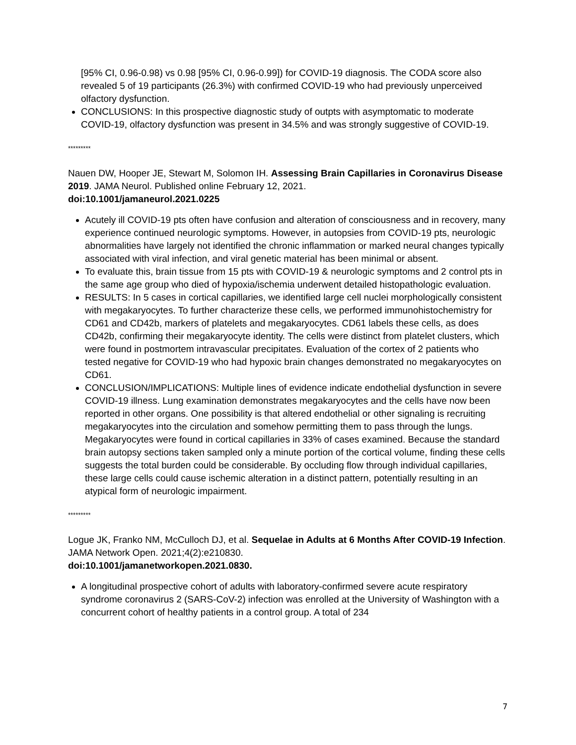[95% CI, 0.96-0.98) vs 0.98 [95% CI, 0.96-0.99]) for COVID-19 diagnosis. The CODA score also revealed 5 of 19 participants (26.3%) with confirmed COVID-19 who had previously unperceived olfactory dysfunction.
CONCLUSIONS: In this prospective diagnostic study of outpts with asymptomatic to moderate COVID-19, olfactory dysfunction was present in 34.5% and was strongly suggestive of COVID-19.
*********
Nauen DW, Hooper JE, Stewart M, Solomon IH. Assessing Brain Capillaries in Coronavirus Disease 2019. JAMA Neurol. Published online February 12, 2021.
doi:10.1001/jamaneurol.2021.0225
Acutely ill COVID-19 pts often have confusion and alteration of consciousness and in recovery, many experience continued neurologic symptoms. However, in autopsies from COVID-19 pts, neurologic abnormalities have largely not identified the chronic inflammation or marked neural changes typically associated with viral infection, and viral genetic material has been minimal or absent.
To evaluate this, brain tissue from 15 pts with COVID-19 & neurologic symptoms and 2 control pts in the same age group who died of hypoxia/ischemia underwent detailed histopathologic evaluation.
RESULTS: In 5 cases in cortical capillaries, we identified large cell nuclei morphologically consistent with megakaryocytes. To further characterize these cells, we performed immunohistochemistry for CD61 and CD42b, markers of platelets and megakaryocytes. CD61 labels these cells, as does CD42b, confirming their megakaryocyte identity. The cells were distinct from platelet clusters, which were found in postmortem intravascular precipitates. Evaluation of the cortex of 2 patients who tested negative for COVID-19 who had hypoxic brain changes demonstrated no megakaryocytes on CD61.
CONCLUSION/IMPLICATIONS: Multiple lines of evidence indicate endothelial dysfunction in severe COVID-19 illness. Lung examination demonstrates megakaryocytes and the cells have now been reported in other organs. One possibility is that altered endothelial or other signaling is recruiting megakaryocytes into the circulation and somehow permitting them to pass through the lungs. Megakaryocytes were found in cortical capillaries in 33% of cases examined. Because the standard brain autopsy sections taken sampled only a minute portion of the cortical volume, finding these cells suggests the total burden could be considerable. By occluding flow through individual capillaries, these large cells could cause ischemic alteration in a distinct pattern, potentially resulting in an atypical form of neurologic impairment.
*********
Logue JK, Franko NM, McCulloch DJ, et al. Sequelae in Adults at 6 Months After COVID-19 Infection. JAMA Network Open. 2021;4(2):e210830.
doi:10.1001/jamanetworkopen.2021.0830.
A longitudinal prospective cohort of adults with laboratory-confirmed severe acute respiratory syndrome coronavirus 2 (SARS-CoV-2) infection was enrolled at the University of Washington with a concurrent cohort of healthy patients in a control group. A total of 234
7